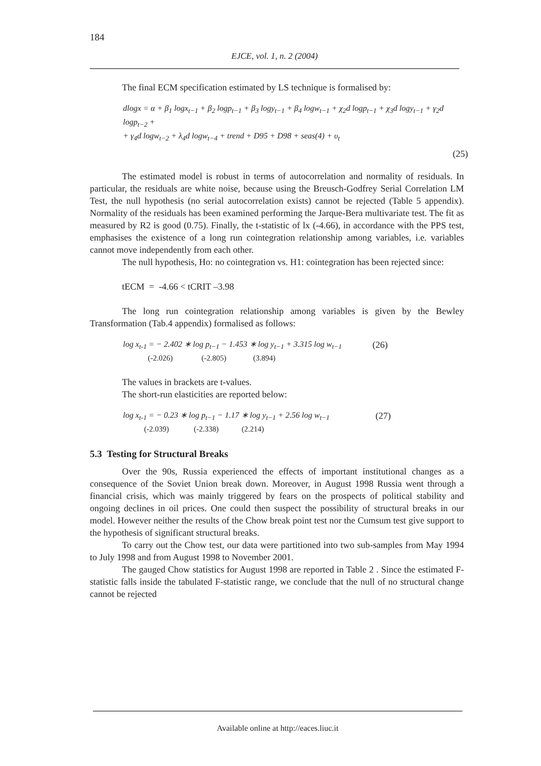184
EJCE, vol. 1, n. 2 (2004)
The final ECM specification estimated by LS technique is formalised by:
dlogx = α + β<sub>1</sub> logx<sub>t−1</sub> + β<sub>2</sub> logp<sub>t−1</sub> + β<sub>3</sub> logy<sub>t−1</sub> + β<sub>4</sub> logw<sub>t−1</sub> + χ<sub>2</sub>d logp<sub>t−1</sub> + χ<sub>3</sub>d logy<sub>t−1</sub> + γ<sub>2</sub>d logp<sub>t−2</sub> +
+ γ<sub>4</sub>d logw<sub>t−2</sub> + λ<sub>4</sub>d logw<sub>t−4</sub> + trend + D95 + D98 + seas(4) + υ<sub>t</sub>
(25)
The estimated model is robust in terms of autocorrelation and normality of residuals. In particular, the residuals are white noise, because using the Breusch-Godfrey Serial Correlation LM Test, the null hypothesis (no serial autocorrelation exists) cannot be rejected (Table 5 appendix). Normality of the residuals has been examined performing the Jarque-Bera multivariate test. The fit as measured by R2 is good (0.75). Finally, the t-statistic of lx (-4.66), in accordance with the PPS test, emphasises the existence of a long run cointegration relationship among variables, i.e. variables cannot move independently from each other.
The null hypothesis, Ho: no cointegration vs. H1: cointegration has been rejected since:
tECM = -4.66 < tCRIT –3.98
The long run cointegration relationship among variables is given by the Bewley Transformation (Tab.4 appendix) formalised as follows:
log x<sub>t-1</sub> = − 2.402 ∗ log p<sub>t−1</sub> − 1.453 ∗ log y<sub>t−1</sub> + 3.315 log w<sub>t−1</sub>
(-2.026) (-2.805) (3.894)
(26)
The values in brackets are t-values.
The short-run elasticities are reported below:
log x<sub>t-1</sub> = − 0.23 ∗ log p<sub>t−1</sub> − 1.17 ∗ log y<sub>t−1</sub> + 2.56 log w<sub>t−1</sub>
(-2.039) (-2.338) (2.214)
(27)
5.3 Testing for Structural Breaks
Over the 90s, Russia experienced the effects of important institutional changes as a consequence of the Soviet Union break down. Moreover, in August 1998 Russia went through a financial crisis, which was mainly triggered by fears on the prospects of political stability and ongoing declines in oil prices. One could then suspect the possibility of structural breaks in our model. However neither the results of the Chow break point test nor the Cumsum test give support to the hypothesis of significant structural breaks.
To carry out the Chow test, our data were partitioned into two sub-samples from May 1994 to July 1998 and from August 1998 to November 2001.
The gauged Chow statistics for August 1998 are reported in Table 2 . Since the estimated F-statistic falls inside the tabulated F-statistic range, we conclude that the null of no structural change cannot be rejected
Available online at http://eaces.liuc.it